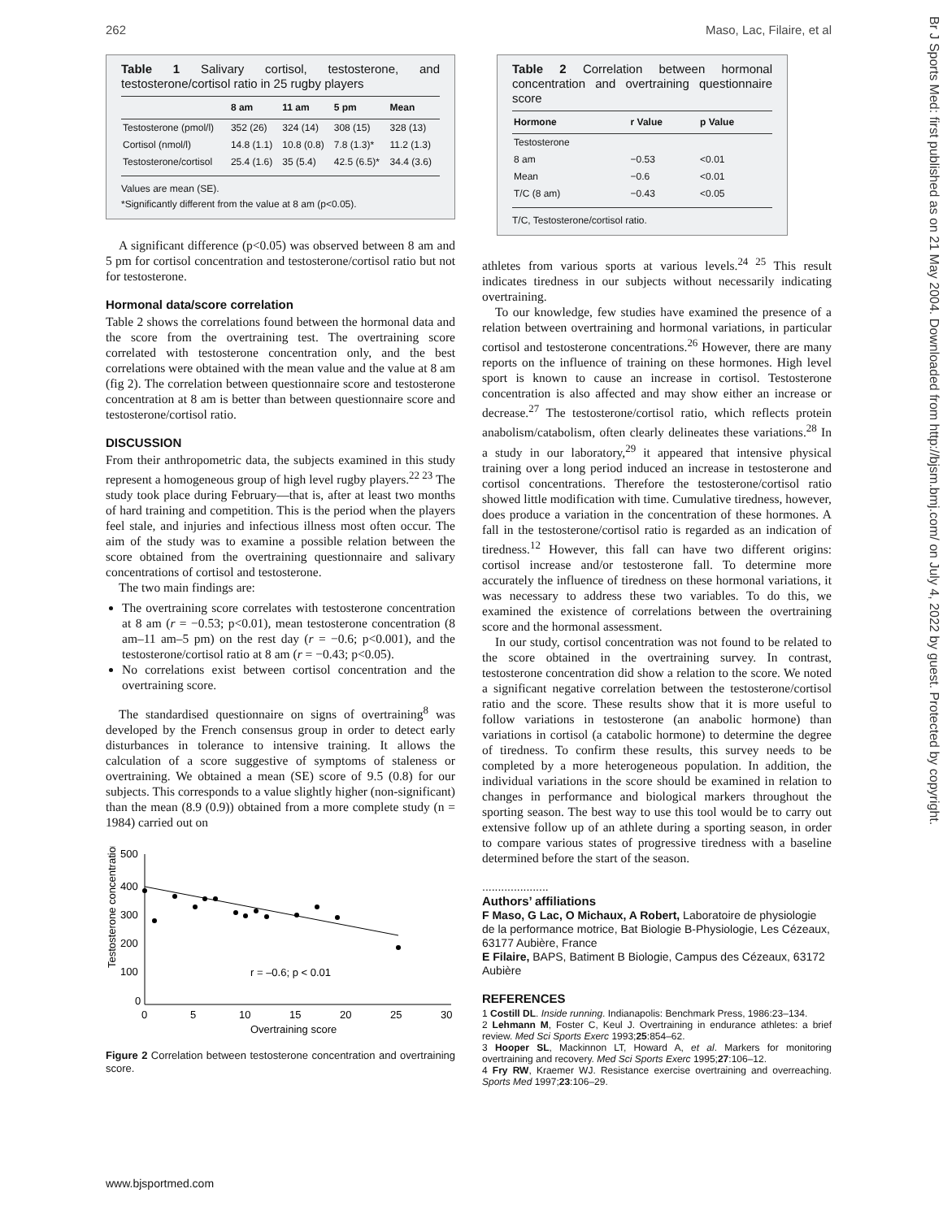262 Maso, Lac, Filaire, et al
Br J Sports Med: first published as on 21 May 2004. Downloaded from http://bjsm.bmj.com/ on July 4, 2022 by guest. Protected by copyright.
Table 1 Salivary cortisol, testosterone, and testosterone/cortisol ratio in 25 rugby players
| | 8 am | 11 am | 5 pm | Mean |
| --- | --- | --- | --- | --- |
| Testosterone (pmol/l) | 352 (26) | 324 (14) | 308 (15) | 328 (13) |
| Cortisol (nmol/l) | 14.8 (1.1) | 10.8 (0.8) | 7.8 (1.3)* | 11.2 (1.3) |
| Testosterone/cortisol | 25.4 (1.6) | 35 (5.4) | 42.5 (6.5)* | 34.4 (3.6) |
Values are mean (SE).
*Significantly different from the value at 8 am (p<0.05).
A significant difference (p<0.05) was observed between 8 am and 5 pm for cortisol concentration and testosterone/cortisol ratio but not for testosterone.
Hormonal data/score correlation
Table 2 shows the correlations found between the hormonal data and the score from the overtraining test. The overtraining score correlated with testosterone concentration only, and the best correlations were obtained with the mean value and the value at 8 am (fig 2). The correlation between questionnaire score and testosterone concentration at 8 am is better than between questionnaire score and testosterone/cortisol ratio.
DISCUSSION
From their anthropometric data, the subjects examined in this study represent a homogeneous group of high level rugby players.<sup>22 23</sup> The study took place during February—that is, after at least two months of hard training and competition. This is the period when the players feel stale, and injuries and infectious illness most often occur. The aim of the study was to examine a possible relation between the score obtained from the overtraining questionnaire and salivary concentrations of cortisol and testosterone.
The two main findings are:
The overtraining score correlates with testosterone concentration at 8 am (r = −0.53; p<0.01), mean testosterone concentration (8 am–11 am–5 pm) on the rest day (r = −0.6; p<0.001), and the testosterone/cortisol ratio at 8 am (r = −0.43; p<0.05).
No correlations exist between cortisol concentration and the overtraining score.
The standardised questionnaire on signs of overtraining<sup>8</sup> was developed by the French consensus group in order to detect early disturbances in tolerance to intensive training. It allows the calculation of a score suggestive of symptoms of staleness or overtraining. We obtained a mean (SE) score of 9.5 (0.8) for our subjects. This corresponds to a value slightly higher (non-significant) than the mean (8.9 (0.9)) obtained from a more complete study (n = 1984) carried out on
500
400
300
200
100
0
0
5
10
15
20
25
30
Overtraining score
Testosterone concentration
r = –0.6; p < 0.01
Figure 2 Correlation between testosterone concentration and overtraining score.
Table 2 Correlation between hormonal concentration and overtraining questionnaire score
| Hormone | r Value | p Value |
| --- | --- | --- |
| Testosterone | | |
| 8 am | −0.53 | <0.01 |
| Mean | −0.6 | <0.01 |
| T/C (8 am) | −0.43 | <0.05 |
T/C, Testosterone/cortisol ratio.
athletes from various sports at various levels.<sup>24 25</sup> This result indicates tiredness in our subjects without necessarily indicating overtraining.
To our knowledge, few studies have examined the presence of a relation between overtraining and hormonal variations, in particular cortisol and testosterone concentrations.<sup>26</sup> However, there are many reports on the influence of training on these hormones. High level sport is known to cause an increase in cortisol. Testosterone concentration is also affected and may show either an increase or decrease.<sup>27</sup> The testosterone/cortisol ratio, which reflects protein anabolism/catabolism, often clearly delineates these variations.<sup>28</sup> In a study in our laboratory,<sup>29</sup> it appeared that intensive physical training over a long period induced an increase in testosterone and cortisol concentrations. Therefore the testosterone/cortisol ratio showed little modification with time. Cumulative tiredness, however, does produce a variation in the concentration of these hormones. A fall in the testosterone/cortisol ratio is regarded as an indication of tiredness.<sup>12</sup> However, this fall can have two different origins: cortisol increase and/or testosterone fall. To determine more accurately the influence of tiredness on these hormonal variations, it was necessary to address these two variables. To do this, we examined the existence of correlations between the overtraining score and the hormonal assessment.
In our study, cortisol concentration was not found to be related to the score obtained in the overtraining survey. In contrast, testosterone concentration did show a relation to the score. We noted a significant negative correlation between the testosterone/cortisol ratio and the score. These results show that it is more useful to follow variations in testosterone (an anabolic hormone) than variations in cortisol (a catabolic hormone) to determine the degree of tiredness. To confirm these results, this survey needs to be completed by a more heterogeneous population. In addition, the individual variations in the score should be examined in relation to changes in performance and biological markers throughout the sporting season. The best way to use this tool would be to carry out extensive follow up of an athlete during a sporting season, in order to compare various states of progressive tiredness with a baseline determined before the start of the season.
.....................
Authors’ affiliations
F Maso, G Lac, O Michaux, A Robert, Laboratoire de physiologie de la performance motrice, Bat Biologie B-Physiologie, Les Cézeaux, 63177 Aubière, France
E Filaire, BAPS, Batiment B Biologie, Campus des Cézeaux, 63172 Aubière
REFERENCES
1 Costill DL. Inside running. Indianapolis: Benchmark Press, 1986:23–134.
2 Lehmann M, Foster C, Keul J. Overtraining in endurance athletes: a brief review. Med Sci Sports Exerc 1993;25:854–62.
3 Hooper SL, Mackinnon LT, Howard A, et al. Markers for monitoring overtraining and recovery. Med Sci Sports Exerc 1995;27:106–12.
4 Fry RW, Kraemer WJ. Resistance exercise overtraining and overreaching. Sports Med 1997;23:106–29.
www.bjsportmed.com